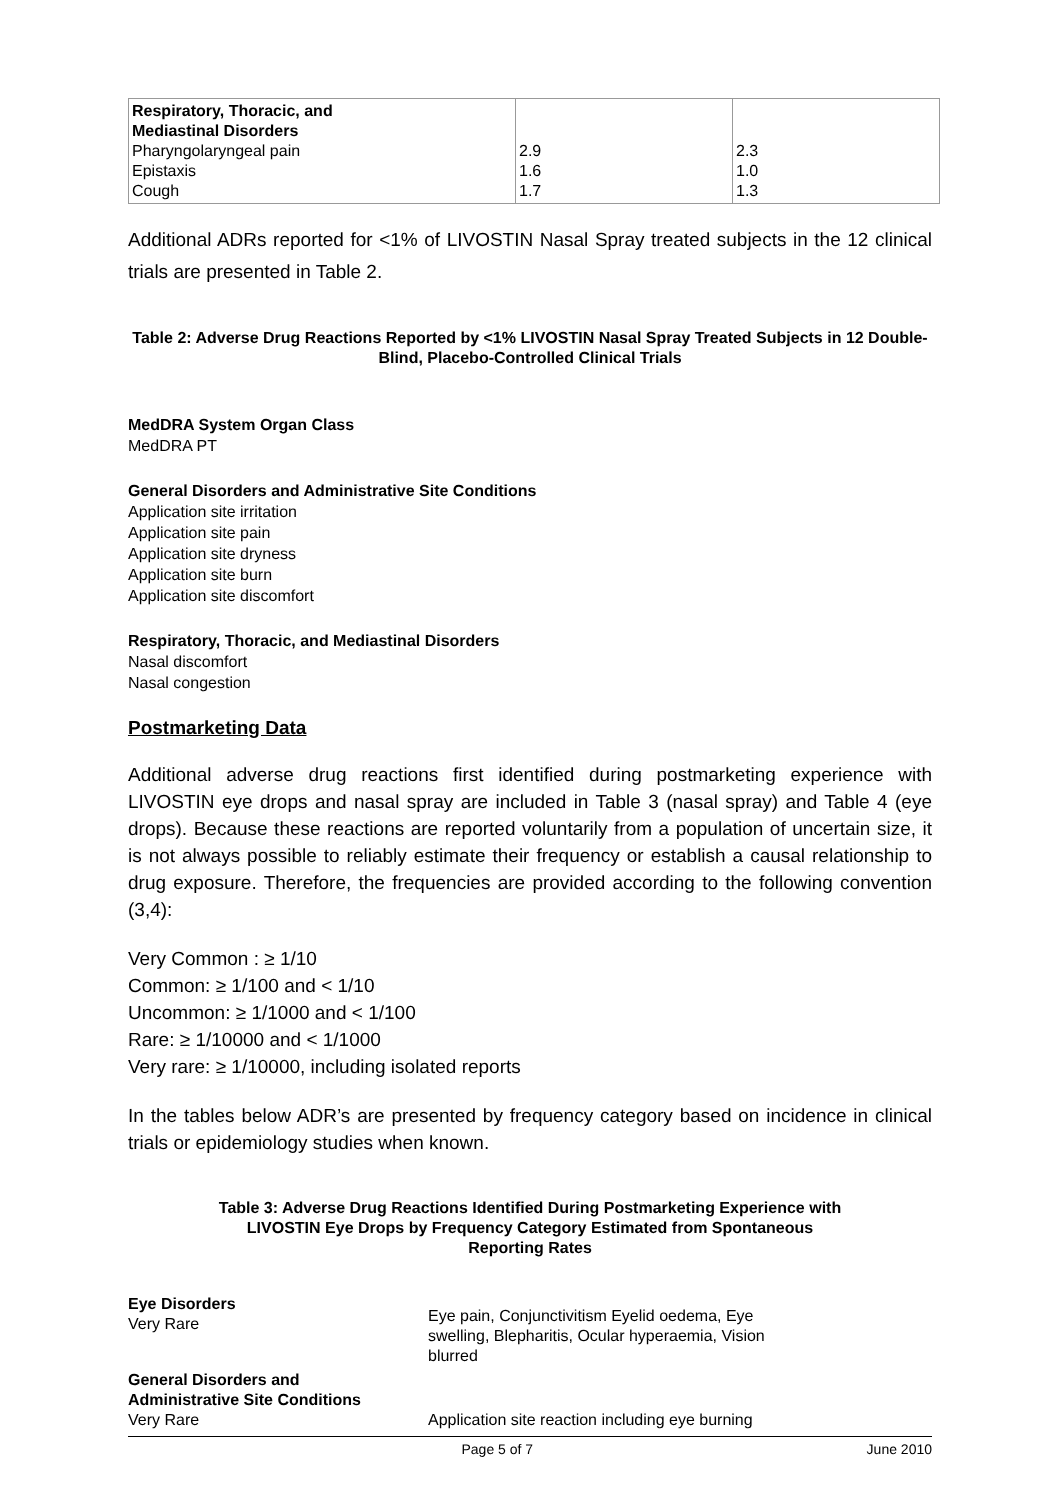| Respiratory, Thoracic, and Mediastinal Disorders Pharyngolaryngeal pain Epistaxis Cough | 2.9 1.6 1.7 | 2.3 1.0 1.3 |
Additional ADRs reported for <1% of LIVOSTIN Nasal Spray treated subjects in the 12 clinical trials are presented in Table 2.
Table 2: Adverse Drug Reactions Reported by <1% LIVOSTIN Nasal Spray Treated Subjects in 12 Double-Blind, Placebo-Controlled Clinical Trials
MedDRA System Organ Class
MedDRA PT
General Disorders and Administrative Site Conditions
Application site irritation
Application site pain
Application site dryness
Application site burn
Application site discomfort
Respiratory, Thoracic, and Mediastinal Disorders
Nasal discomfort
Nasal congestion
Postmarketing Data
Additional adverse drug reactions first identified during postmarketing experience with LIVOSTIN eye drops and nasal spray are included in Table 3 (nasal spray) and Table 4 (eye drops). Because these reactions are reported voluntarily from a population of uncertain size, it is not always possible to reliably estimate their frequency or establish a causal relationship to drug exposure. Therefore, the frequencies are provided according to the following convention (3,4):
Very Common : ≥ 1/10
Common: ≥ 1/100 and < 1/10
Uncommon: ≥ 1/1000 and < 1/100
Rare: ≥ 1/10000 and < 1/1000
Very rare: ≥ 1/10000, including isolated reports
In the tables below ADR’s are presented by frequency category based on incidence in clinical trials or epidemiology studies when known.
Table 3: Adverse Drug Reactions Identified During Postmarketing Experience with
LIVOSTIN Eye Drops by Frequency Category Estimated from Spontaneous
Reporting Rates
| Eye Disorders Very Rare | Eye pain, Conjunctivitism Eyelid oedema, Eye swelling, Blepharitis, Ocular hyperaemia, Vision blurred |
| General Disorders and Administrative Site Conditions Very Rare | Application site reaction including eye burning |
Page 5 of 7 June 2010